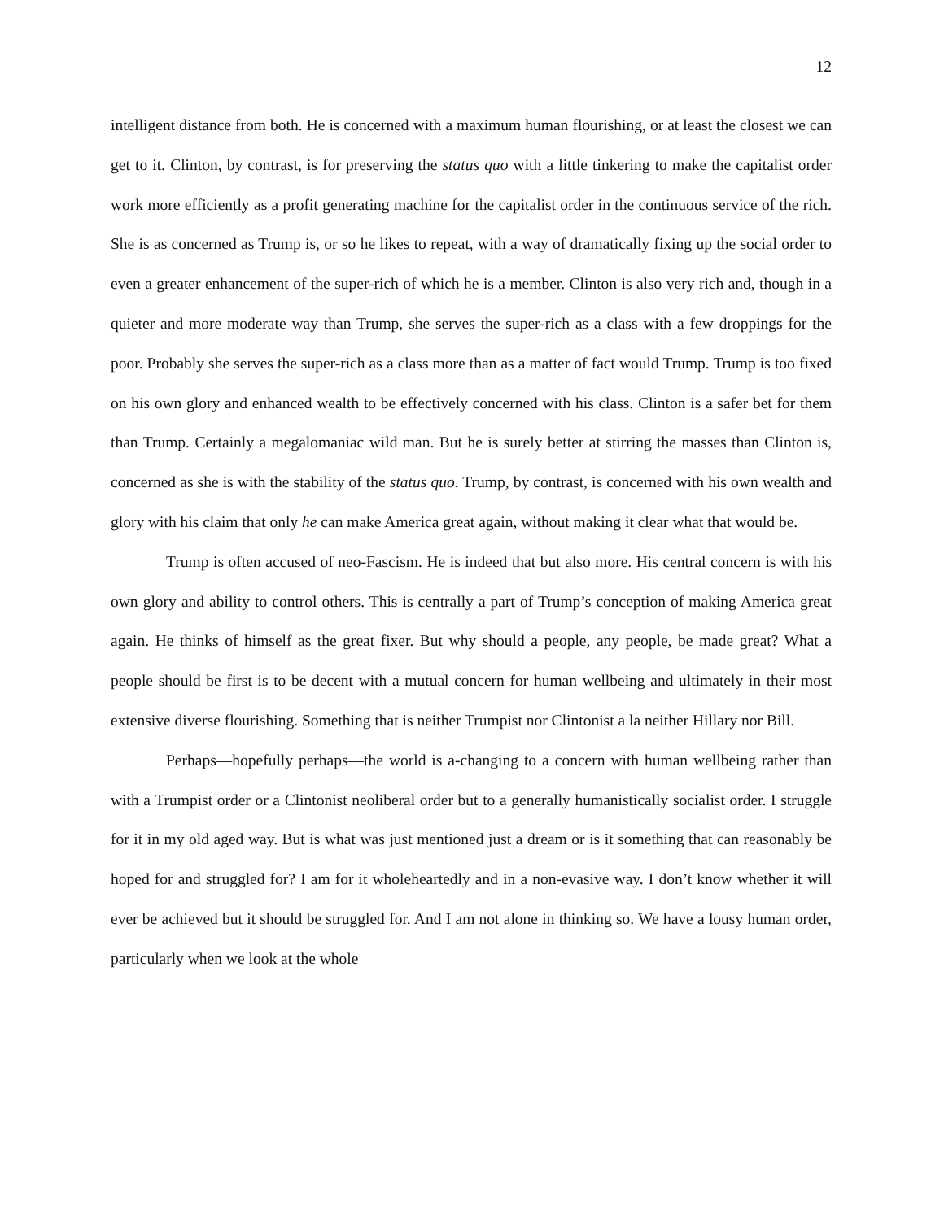12
intelligent distance from both. He is concerned with a maximum human flourishing, or at least the closest we can get to it. Clinton, by contrast, is for preserving the status quo with a little tinkering to make the capitalist order work more efficiently as a profit generating machine for the capitalist order in the continuous service of the rich. She is as concerned as Trump is, or so he likes to repeat, with a way of dramatically fixing up the social order to even a greater enhancement of the super-rich of which he is a member. Clinton is also very rich and, though in a quieter and more moderate way than Trump, she serves the super-rich as a class with a few droppings for the poor. Probably she serves the super-rich as a class more than as a matter of fact would Trump. Trump is too fixed on his own glory and enhanced wealth to be effectively concerned with his class. Clinton is a safer bet for them than Trump. Certainly a megalomaniac wild man. But he is surely better at stirring the masses than Clinton is, concerned as she is with the stability of the status quo. Trump, by contrast, is concerned with his own wealth and glory with his claim that only he can make America great again, without making it clear what that would be.
Trump is often accused of neo-Fascism. He is indeed that but also more. His central concern is with his own glory and ability to control others. This is centrally a part of Trump’s conception of making America great again. He thinks of himself as the great fixer. But why should a people, any people, be made great? What a people should be first is to be decent with a mutual concern for human wellbeing and ultimately in their most extensive diverse flourishing. Something that is neither Trumpist nor Clintonist a la neither Hillary nor Bill.
Perhaps—hopefully perhaps—the world is a-changing to a concern with human wellbeing rather than with a Trumpist order or a Clintonist neoliberal order but to a generally humanistically socialist order. I struggle for it in my old aged way. But is what was just mentioned just a dream or is it something that can reasonably be hoped for and struggled for? I am for it wholeheartedly and in a non-evasive way. I don’t know whether it will ever be achieved but it should be struggled for. And I am not alone in thinking so. We have a lousy human order, particularly when we look at the whole